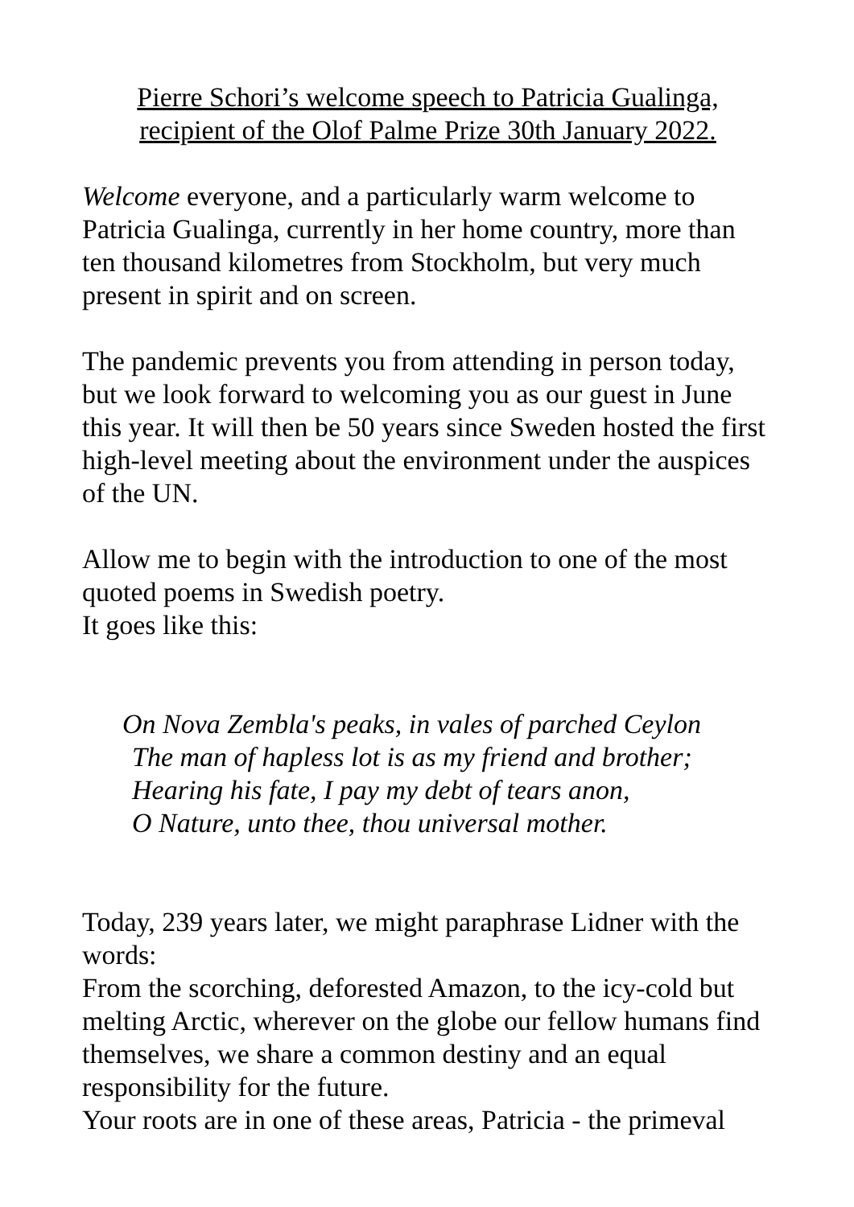Pierre Schori’s welcome speech to Patricia Gualinga,
recipient of the Olof Palme Prize 30th January 2022.
Welcome everyone, and a particularly warm welcome to Patricia Gualinga, currently in her home country, more than ten thousand kilometres from Stockholm, but very much present in spirit and on screen.
The pandemic prevents you from attending in person today, but we look forward to welcoming you as our guest in June this year. It will then be 50 years since Sweden hosted the first high-level meeting about the environment under the auspices of the UN.
Allow me to begin with the introduction to one of the most quoted poems in Swedish poetry.
It goes like this:
On Nova Zembla's peaks, in vales of parched Ceylon
The man of hapless lot is as my friend and brother;
Hearing his fate, I pay my debt of tears anon,
O Nature, unto thee, thou universal mother.
Today, 239 years later, we might paraphrase Lidner with the words:
From the scorching, deforested Amazon, to the icy-cold but melting Arctic, wherever on the globe our fellow humans find themselves, we share a common destiny and an equal responsibility for the future.
Your roots are in one of these areas, Patricia - the primeval